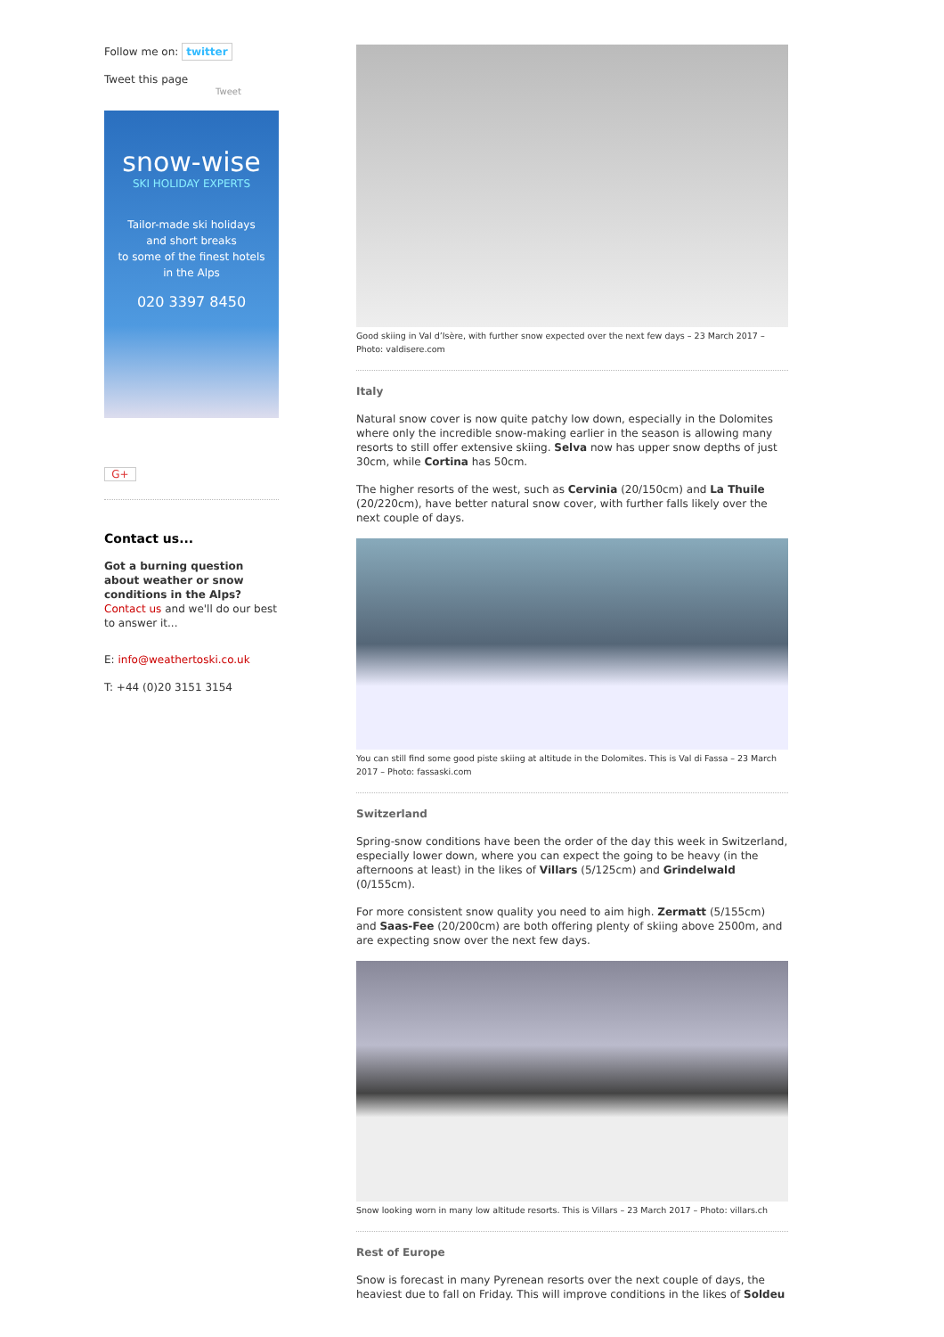Follow me on: twitter
Tweet this page
Tweet
snow-wise
SKI HOLIDAY EXPERTS
Tailor-made ski holidays
and short breaks
to some of the finest hotels
in the Alps
020 3397 8450
G+
Contact us...
Got a burning question about weather or snow conditions in the Alps?
Contact us and we'll do our best to answer it...
E: info@weathertoski.co.uk
T: +44 (0)20 3151 3154
Good skiing in Val d’Isère, with further snow expected over the next few days – 23 March 2017 – Photo: valdisere.com
Italy
Natural snow cover is now quite patchy low down, especially in the Dolomites where only the incredible snow-making earlier in the season is allowing many resorts to still offer extensive skiing. Selva now has upper snow depths of just 30cm, while Cortina has 50cm.
The higher resorts of the west, such as Cervinia (20/150cm) and La Thuile (20/220cm), have better natural snow cover, with further falls likely over the next couple of days.
You can still find some good piste skiing at altitude in the Dolomites. This is Val di Fassa – 23 March 2017 – Photo: fassaski.com
Switzerland
Spring-snow conditions have been the order of the day this week in Switzerland, especially lower down, where you can expect the going to be heavy (in the afternoons at least) in the likes of Villars (5/125cm) and Grindelwald (0/155cm).
For more consistent snow quality you need to aim high. Zermatt (5/155cm) and Saas-Fee (20/200cm) are both offering plenty of skiing above 2500m, and are expecting snow over the next few days.
Snow looking worn in many low altitude resorts. This is Villars – 23 March 2017 – Photo: villars.ch
Rest of Europe
Snow is forecast in many Pyrenean resorts over the next couple of days, the heaviest due to fall on Friday. This will improve conditions in the likes of Soldeu